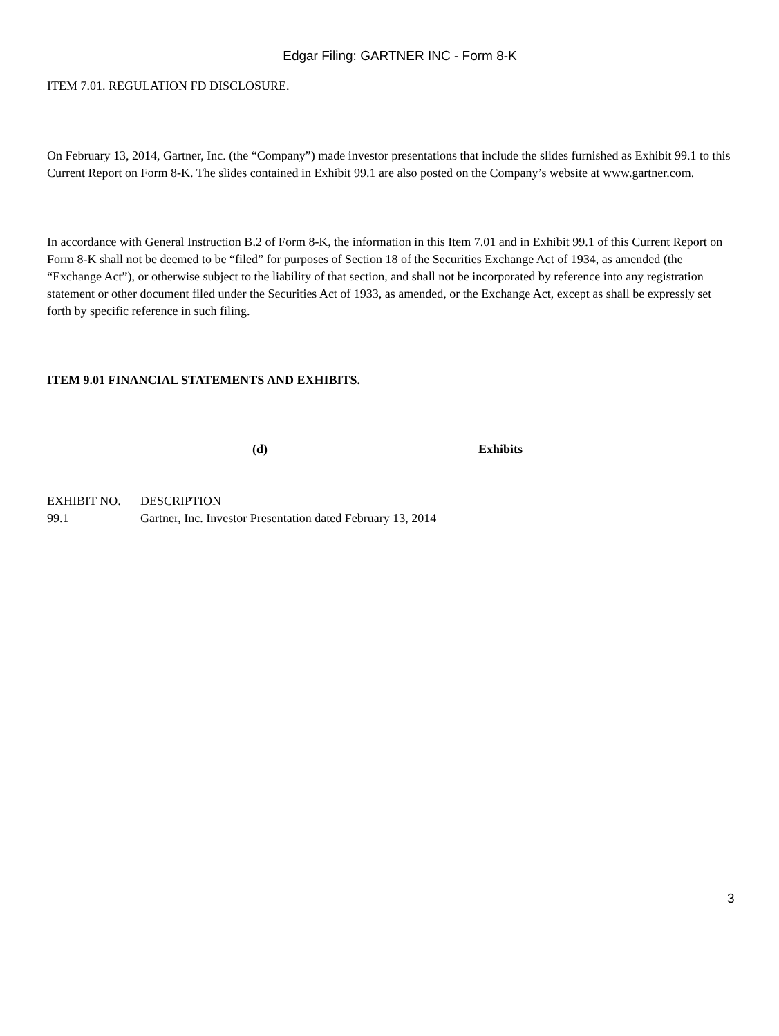Edgar Filing: GARTNER INC - Form 8-K
ITEM 7.01. REGULATION FD DISCLOSURE.
On February 13, 2014, Gartner, Inc. (the “Company”) made investor presentations that include the slides furnished as Exhibit 99.1 to this Current Report on Form 8-K. The slides contained in Exhibit 99.1 are also posted on the Company’s website at www.gartner.com.
In accordance with General Instruction B.2 of Form 8-K, the information in this Item 7.01 and in Exhibit 99.1 of this Current Report on Form 8-K shall not be deemed to be “filed” for purposes of Section 18 of the Securities Exchange Act of 1934, as amended (the “Exchange Act”), or otherwise subject to the liability of that section, and shall not be incorporated by reference into any registration statement or other document filed under the Securities Act of 1933, as amended, or the Exchange Act, except as shall be expressly set forth by specific reference in such filing.
ITEM 9.01 FINANCIAL STATEMENTS AND EXHIBITS.
| | (d) | Exhibits |
| EXHIBIT NO. | DESCRIPTION |
| 99.1 | Gartner, Inc. Investor Presentation dated February 13, 2014 |
3